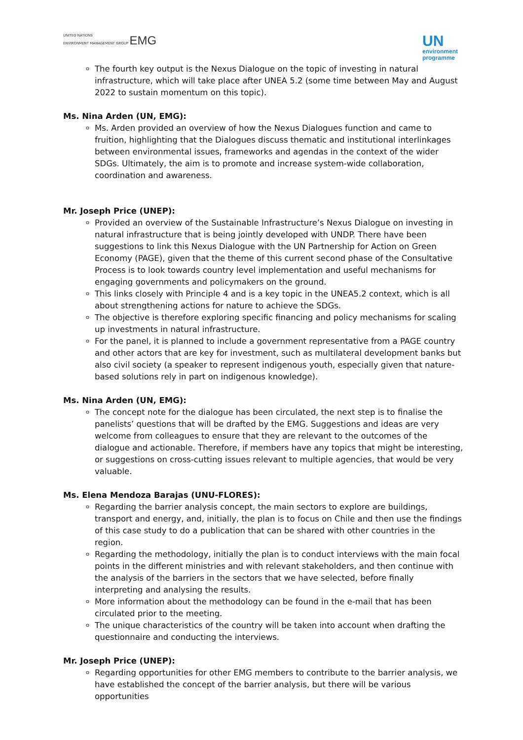UNITED NATIONS
ENVIRONMENT MANAGEMENT GROUP EMG
UN
environment
programme
The fourth key output is the Nexus Dialogue on the topic of investing in natural infrastructure, which will take place after UNEA 5.2 (some time between May and August 2022 to sustain momentum on this topic).
Ms. Nina Arden (UN, EMG):
Ms. Arden provided an overview of how the Nexus Dialogues function and came to fruition, highlighting that the Dialogues discuss thematic and institutional interlinkages between environmental issues, frameworks and agendas in the context of the wider SDGs. Ultimately, the aim is to promote and increase system-wide collaboration, coordination and awareness.
Mr. Joseph Price (UNEP):
Provided an overview of the Sustainable Infrastructure’s Nexus Dialogue on investing in natural infrastructure that is being jointly developed with UNDP. There have been suggestions to link this Nexus Dialogue with the UN Partnership for Action on Green Economy (PAGE), given that the theme of this current second phase of the Consultative Process is to look towards country level implementation and useful mechanisms for engaging governments and policymakers on the ground.
This links closely with Principle 4 and is a key topic in the UNEA5.2 context, which is all about strengthening actions for nature to achieve the SDGs.
The objective is therefore exploring specific financing and policy mechanisms for scaling up investments in natural infrastructure.
For the panel, it is planned to include a government representative from a PAGE country and other actors that are key for investment, such as multilateral development banks but also civil society (a speaker to represent indigenous youth, especially given that nature-based solutions rely in part on indigenous knowledge).
Ms. Nina Arden (UN, EMG):
The concept note for the dialogue has been circulated, the next step is to finalise the panelists’ questions that will be drafted by the EMG. Suggestions and ideas are very welcome from colleagues to ensure that they are relevant to the outcomes of the dialogue and actionable. Therefore, if members have any topics that might be interesting, or suggestions on cross-cutting issues relevant to multiple agencies, that would be very valuable.
Ms. Elena Mendoza Barajas (UNU-FLORES):
Regarding the barrier analysis concept, the main sectors to explore are buildings, transport and energy, and, initially, the plan is to focus on Chile and then use the findings of this case study to do a publication that can be shared with other countries in the region.
Regarding the methodology, initially the plan is to conduct interviews with the main focal points in the different ministries and with relevant stakeholders, and then continue with the analysis of the barriers in the sectors that we have selected, before finally interpreting and analysing the results.
More information about the methodology can be found in the e-mail that has been circulated prior to the meeting.
The unique characteristics of the country will be taken into account when drafting the questionnaire and conducting the interviews.
Mr. Joseph Price (UNEP):
Regarding opportunities for other EMG members to contribute to the barrier analysis, we have established the concept of the barrier analysis, but there will be various opportunities